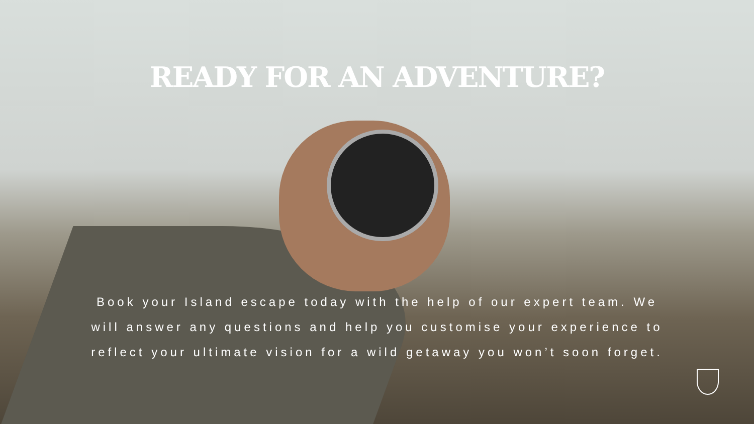READY FOR AN ADVENTURE?
Book your Island escape today with the help of our expert team. We will answer any questions and help you customise your experience to reflect your ultimate vision for a wild getaway you won’t soon forget.